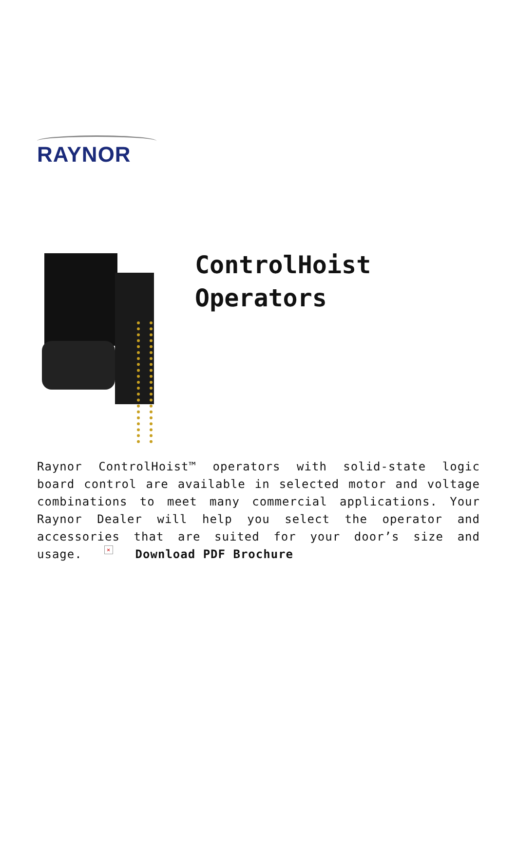RAYNOR
ControlHoist
Operators
Raynor ControlHoist™ operators with solid-state logic board control are available in selected motor and voltage combinations to meet many commercial applications. Your Raynor Dealer will help you select the operator and accessories that are suited for your door’s size and usage. × Download PDF Brochure